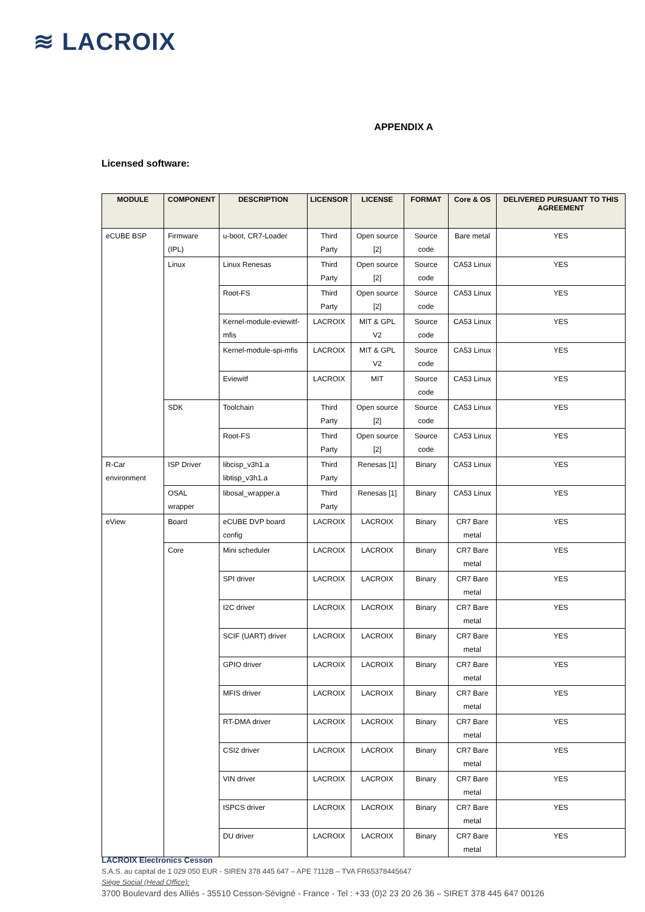≋ LACROIX
APPENDIX A
Licensed software:
| MODULE | COMPONENT | DESCRIPTION | LICENSOR | LICENSE | FORMAT | Core & OS | DELIVERED PURSUANT TO THIS AGREEMENT |
| --- | --- | --- | --- | --- | --- | --- | --- |
| eCUBE BSP | Firmware (IPL) | u-boot, CR7-Loader | Third Party | Open source [2] | Source code | Bare metal | YES |
| | Linux | Linux Renesas | Third Party | Open source [2] | Source code | CA53 Linux | YES |
| | | Root-FS | Third Party | Open source [2] | Source code | CA53 Linux | YES |
| | | Kernel-module-eviewitf-mfis | LACROIX | MIT & GPL V2 | Source code | CA53 Linux | YES |
| | | Kernel-module-spi-mfis | LACROIX | MIT & GPL V2 | Source code | CA53 Linux | YES |
| | | Eviewitf | LACROIX | MIT | Source code | CA53 Linux | YES |
| | SDK | Toolchain | Third Party | Open source [2] | Source code | CA53 Linux | YES |
| | | Root-FS | Third Party | Open source [2] | Source code | CA53 Linux | YES |
| R-Car environment | ISP Driver | libcisp_v3h1.a libtisp_v3h1.a | Third Party | Renesas [1] | Binary | CA53 Linux | YES |
| | OSAL wrapper | libosal_wrapper.a | Third Party | Renesas [1] | Binary | CA53 Linux | YES |
| eView | Board | eCUBE DVP board config | LACROIX | LACROIX | Binary | CR7 Bare metal | YES |
| | Core | Mini scheduler | LACROIX | LACROIX | Binary | CR7 Bare metal | YES |
| | | SPI driver | LACROIX | LACROIX | Binary | CR7 Bare metal | YES |
| | | I2C driver | LACROIX | LACROIX | Binary | CR7 Bare metal | YES |
| | | SCIF (UART) driver | LACROIX | LACROIX | Binary | CR7 Bare metal | YES |
| | | GPIO driver | LACROIX | LACROIX | Binary | CR7 Bare metal | YES |
| | | MFIS driver | LACROIX | LACROIX | Binary | CR7 Bare metal | YES |
| | | RT-DMA driver | LACROIX | LACROIX | Binary | CR7 Bare metal | YES |
| | | CSI2 driver | LACROIX | LACROIX | Binary | CR7 Bare metal | YES |
| | | VIN driver | LACROIX | LACROIX | Binary | CR7 Bare metal | YES |
| | | ISPCS driver | LACROIX | LACROIX | Binary | CR7 Bare metal | YES |
| | | DU driver | LACROIX | LACROIX | Binary | CR7 Bare metal | YES |
LACROIX Electronics Cesson
S.A.S. au capital de 1 029 050 EUR - SIREN 378 445 647 – APE 7112B – TVA FR65378445647
Siège Social (Head Office):
3700 Boulevard des Alliés - 35510 Cesson-Sévigné - France - Tel : +33 (0)2 23 20 26 36 – SIRET 378 445 647 00126